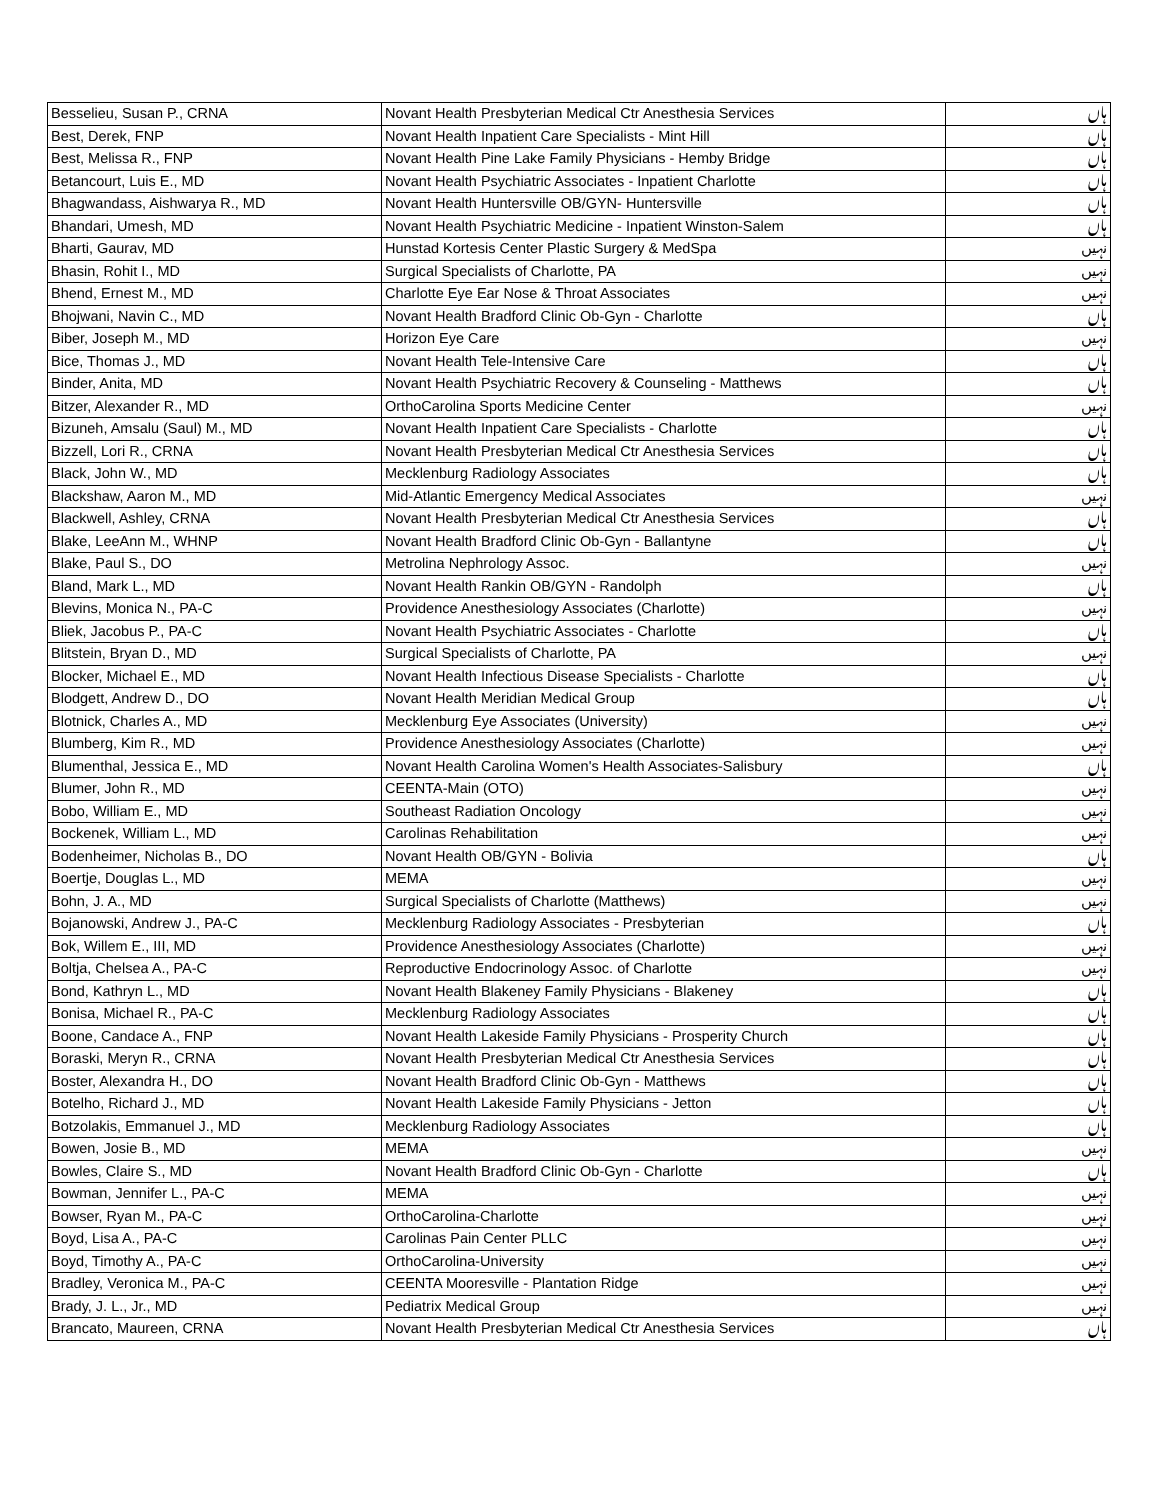| Besselieu, Susan P., CRNA | Novant Health Presbyterian Medical Ctr Anesthesia Services | ہاں |
| Best, Derek, FNP | Novant Health Inpatient Care Specialists - Mint Hill | ہاں |
| Best, Melissa R., FNP | Novant Health Pine Lake Family Physicians - Hemby Bridge | ہاں |
| Betancourt, Luis E., MD | Novant Health Psychiatric Associates - Inpatient Charlotte | ہاں |
| Bhagwandass, Aishwarya R., MD | Novant Health Huntersville OB/GYN- Huntersville | ہاں |
| Bhandari, Umesh, MD | Novant Health Psychiatric Medicine - Inpatient Winston-Salem | ہاں |
| Bharti, Gaurav, MD | Hunstad Kortesis Center Plastic Surgery & MedSpa | نہیں |
| Bhasin, Rohit I., MD | Surgical Specialists of Charlotte, PA | نہیں |
| Bhend, Ernest M., MD | Charlotte Eye Ear Nose & Throat Associates | نہیں |
| Bhojwani, Navin C., MD | Novant Health Bradford Clinic Ob-Gyn - Charlotte | ہاں |
| Biber, Joseph M., MD | Horizon Eye Care | نہیں |
| Bice, Thomas J., MD | Novant Health Tele-Intensive Care | ہاں |
| Binder, Anita, MD | Novant Health Psychiatric Recovery & Counseling - Matthews | ہاں |
| Bitzer, Alexander R., MD | OrthoCarolina Sports Medicine Center | نہیں |
| Bizuneh, Amsalu (Saul) M., MD | Novant Health Inpatient Care Specialists - Charlotte | ہاں |
| Bizzell, Lori R., CRNA | Novant Health Presbyterian Medical Ctr Anesthesia Services | ہاں |
| Black, John W., MD | Mecklenburg Radiology Associates | ہاں |
| Blackshaw, Aaron M., MD | Mid-Atlantic Emergency Medical Associates | نہیں |
| Blackwell, Ashley, CRNA | Novant Health Presbyterian Medical Ctr Anesthesia Services | ہاں |
| Blake, LeeAnn M., WHNP | Novant Health Bradford Clinic Ob-Gyn - Ballantyne | ہاں |
| Blake, Paul S., DO | Metrolina Nephrology Assoc. | نہیں |
| Bland, Mark L., MD | Novant Health Rankin OB/GYN - Randolph | ہاں |
| Blevins, Monica N., PA-C | Providence Anesthesiology Associates (Charlotte) | نہیں |
| Bliek, Jacobus P., PA-C | Novant Health Psychiatric Associates - Charlotte | ہاں |
| Blitstein, Bryan D., MD | Surgical Specialists of Charlotte, PA | نہیں |
| Blocker, Michael E., MD | Novant Health Infectious Disease Specialists - Charlotte | ہاں |
| Blodgett, Andrew D., DO | Novant Health Meridian Medical Group | ہاں |
| Blotnick, Charles A., MD | Mecklenburg Eye Associates (University) | نہیں |
| Blumberg, Kim R., MD | Providence Anesthesiology Associates (Charlotte) | نہیں |
| Blumenthal, Jessica E., MD | Novant Health Carolina Women's Health Associates-Salisbury | ہاں |
| Blumer, John R., MD | CEENTA-Main (OTO) | نہیں |
| Bobo, William E., MD | Southeast Radiation Oncology | نہیں |
| Bockenek, William L., MD | Carolinas Rehabilitation | نہیں |
| Bodenheimer, Nicholas B., DO | Novant Health OB/GYN - Bolivia | ہاں |
| Boertje, Douglas L., MD | MEMA | نہیں |
| Bohn, J. A., MD | Surgical Specialists of Charlotte (Matthews) | نہیں |
| Bojanowski, Andrew J., PA-C | Mecklenburg Radiology Associates - Presbyterian | ہاں |
| Bok, Willem E., III, MD | Providence Anesthesiology Associates (Charlotte) | نہیں |
| Boltja, Chelsea A., PA-C | Reproductive Endocrinology Assoc. of Charlotte | نہیں |
| Bond, Kathryn L., MD | Novant Health Blakeney Family Physicians - Blakeney | ہاں |
| Bonisa, Michael R., PA-C | Mecklenburg Radiology Associates | ہاں |
| Boone, Candace A., FNP | Novant Health Lakeside Family Physicians - Prosperity Church | ہاں |
| Boraski, Meryn R., CRNA | Novant Health Presbyterian Medical Ctr Anesthesia Services | ہاں |
| Boster, Alexandra H., DO | Novant Health Bradford Clinic Ob-Gyn - Matthews | ہاں |
| Botelho, Richard J., MD | Novant Health Lakeside Family Physicians - Jetton | ہاں |
| Botzolakis, Emmanuel J., MD | Mecklenburg Radiology Associates | ہاں |
| Bowen, Josie B., MD | MEMA | نہیں |
| Bowles, Claire S., MD | Novant Health Bradford Clinic Ob-Gyn - Charlotte | ہاں |
| Bowman, Jennifer L., PA-C | MEMA | نہیں |
| Bowser, Ryan M., PA-C | OrthoCarolina-Charlotte | نہیں |
| Boyd, Lisa A., PA-C | Carolinas Pain Center PLLC | نہیں |
| Boyd, Timothy A., PA-C | OrthoCarolina-University | نہیں |
| Bradley, Veronica M., PA-C | CEENTA Mooresville - Plantation Ridge | نہیں |
| Brady, J. L., Jr., MD | Pediatrix Medical Group | نہیں |
| Brancato, Maureen, CRNA | Novant Health Presbyterian Medical Ctr Anesthesia Services | ہاں |